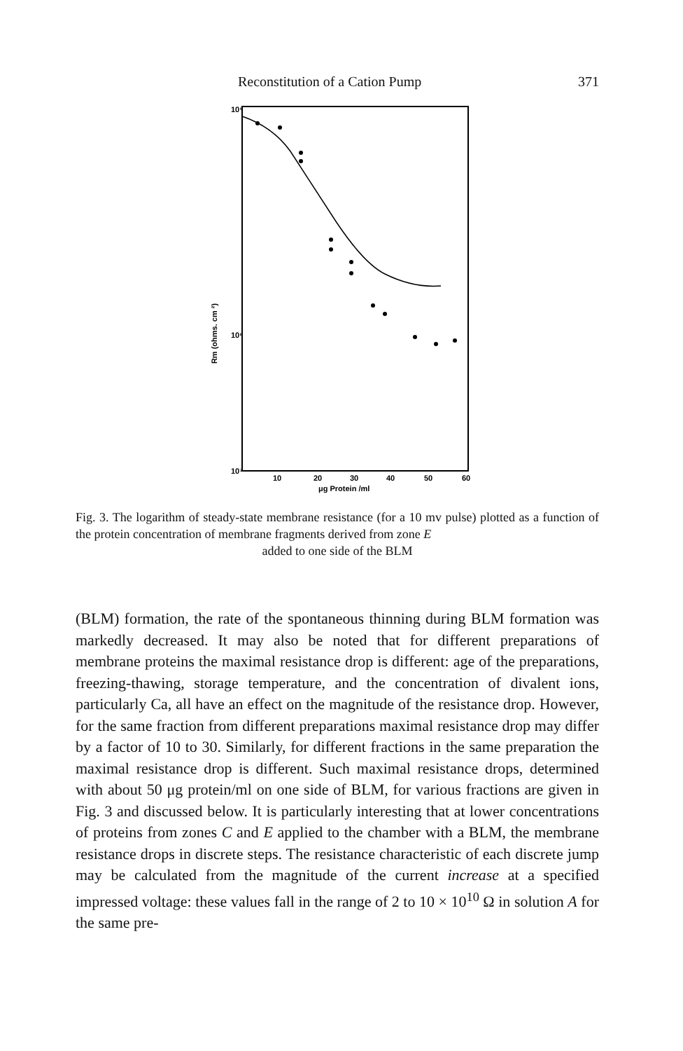Reconstitution of a Cation Pump 371
10⁹
10⁸
10⁷
10
20
30
40
50
60
μg Protein /ml
Rm (ohms. cm ²)
Fig. 3. The logarithm of steady-state membrane resistance (for a 10 mv pulse) plotted as a function of the protein concentration of membrane fragments derived from zone E
added to one side of the BLM
(BLM) formation, the rate of the spontaneous thinning during BLM formation was markedly decreased. It may also be noted that for different preparations of membrane proteins the maximal resistance drop is different: age of the preparations, freezing-thawing, storage temperature, and the concentration of divalent ions, particularly Ca, all have an effect on the magnitude of the resistance drop. However, for the same fraction from different preparations maximal resistance drop may differ by a factor of 10 to 30. Similarly, for different fractions in the same preparation the maximal resistance drop is different. Such maximal resistance drops, determined with about 50 μg protein/ml on one side of BLM, for various fractions are given in Fig. 3 and discussed below. It is particularly interesting that at lower concentrations of proteins from zones C and E applied to the chamber with a BLM, the membrane resistance drops in discrete steps. The resistance characteristic of each discrete jump may be calculated from the magnitude of the current increase at a specified impressed voltage: these values fall in the range of 2 to 10 × 10<sup>10</sup> Ω in solution A for the same pre-